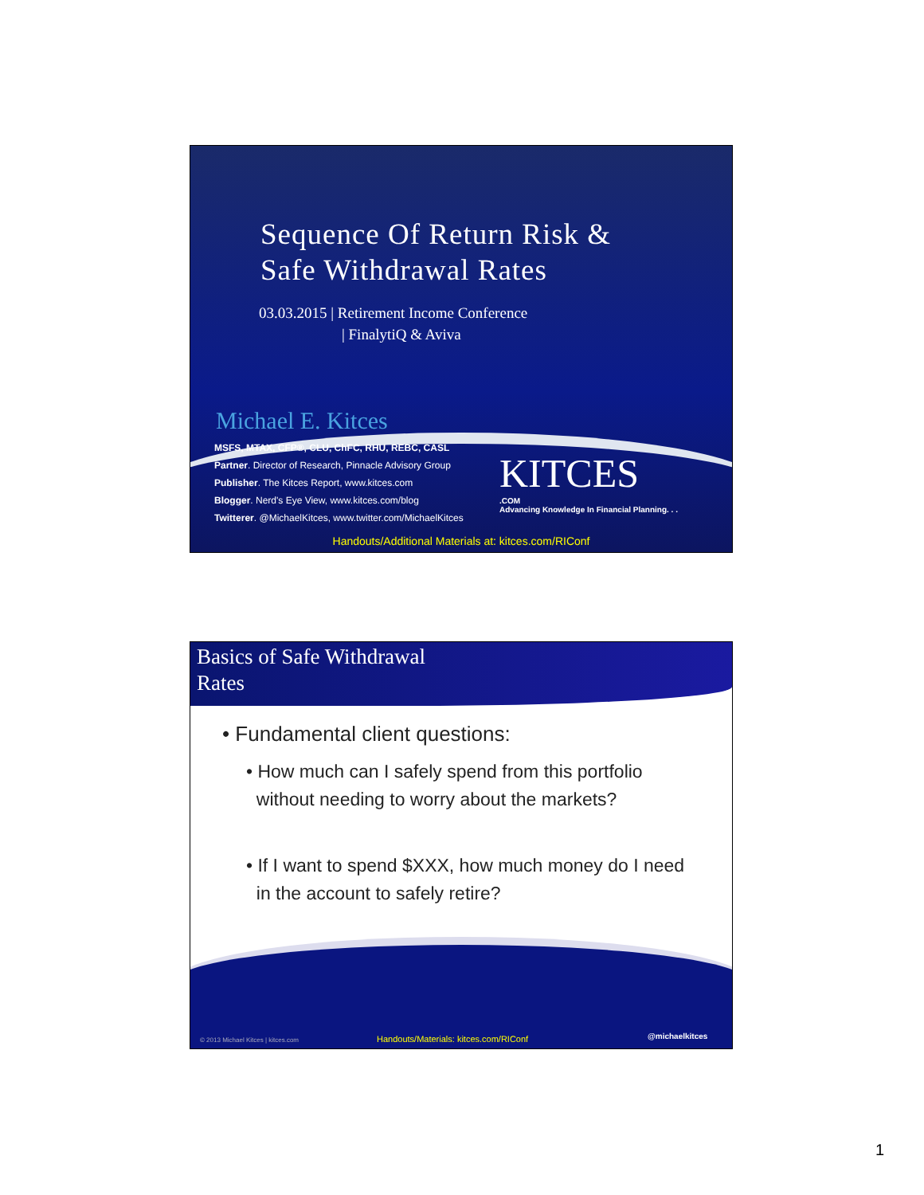Sequence Of Return Risk &
Safe Withdrawal Rates
03.03.2015 | Retirement Income Conference
| FinalytiQ & Aviva
Michael E. Kitces
MSFS, MTAX, CFP®, CLU, ChFC, RHU, REBC, CASL
Partner. Director of Research, Pinnacle Advisory Group
Publisher. The Kitces Report, www.kitces.com
Blogger. Nerd's Eye View, www.kitces.com/blog
Twitterer. @MichaelKitces, www.twitter.com/MichaelKitces
KITCES.COM
Advancing Knowledge In Financial Planning. . .
Handouts/Additional Materials at: kitces.com/RIConf
Basics of Safe Withdrawal
Rates
• Fundamental client questions:
• How much can I safely spend from this portfolio
without needing to worry about the markets?
• If I want to spend $XXX, how much money do I need
in the account to safely retire?
© 2013 Michael Kitces | kitces.com
Handouts/Materials: kitces.com/RIConf
@michaelkitces
1